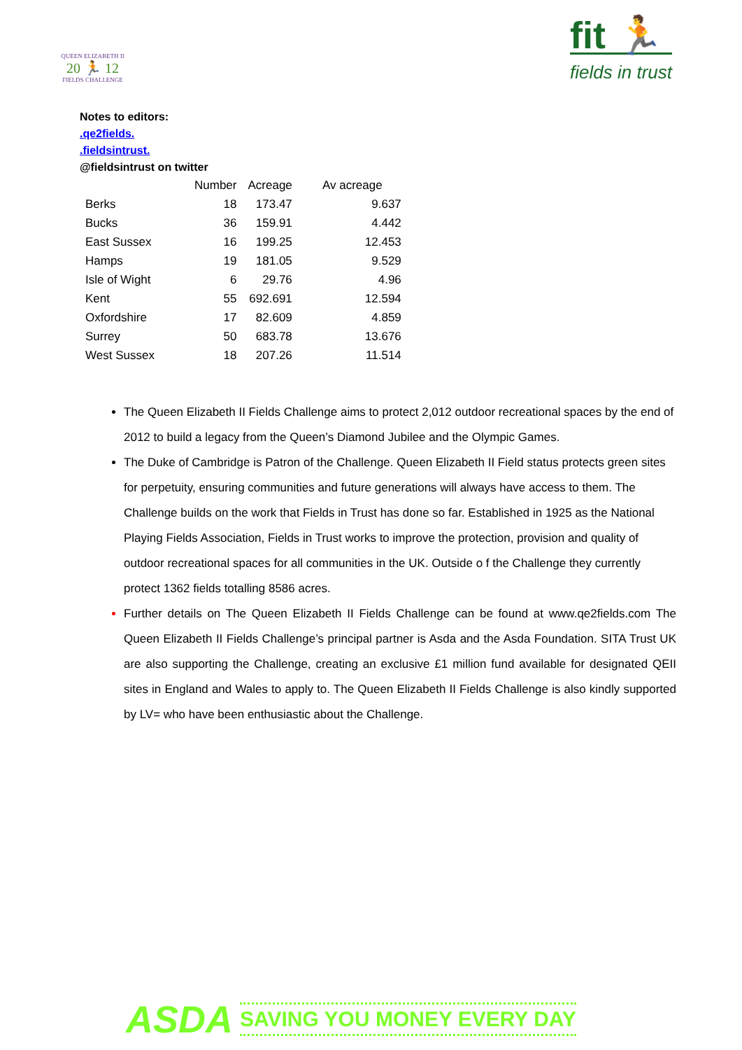QUEEN ELIZABETH II
20 🏃 12
FIELDS CHALLENGE
fit 🏃
fields in trust
Notes to editors:
.qe2fields.
.fieldsintrust.
@fieldsintrust on twitter
| | Number | Acreage | Av acreage |
| --- | --- | --- | --- |
| Berks | 18 | 173.47 | 9.637 |
| Bucks | 36 | 159.91 | 4.442 |
| East Sussex | 16 | 199.25 | 12.453 |
| Hamps | 19 | 181.05 | 9.529 |
| Isle of Wight | 6 | 29.76 | 4.96 |
| Kent | 55 | 692.691 | 12.594 |
| Oxfordshire | 17 | 82.609 | 4.859 |
| Surrey | 50 | 683.78 | 13.676 |
| West Sussex | 18 | 207.26 | 11.514 |
The Queen Elizabeth II Fields Challenge aims to protect 2,012 outdoor recreational spaces by the end of 2012 to build a legacy from the Queen’s Diamond Jubilee and the Olympic Games.
The Duke of Cambridge is Patron of the Challenge. Queen Elizabeth II Field status protects green sites for perpetuity, ensuring communities and future generations will always have access to them. The Challenge builds on the work that Fields in Trust has done so far. Established in 1925 as the National Playing Fields Association, Fields in Trust works to improve the protection, provision and quality of outdoor recreational spaces for all communities in the UK. Outside o f the Challenge they currently protect 1362 fields totalling 8586 acres.
Further details on The Queen Elizabeth II Fields Challenge can be found at www.qe2fields.com The Queen Elizabeth II Fields Challenge’s principal partner is Asda and the Asda Foundation. SITA Trust UK are also supporting the Challenge, creating an exclusive £1 million fund available for designated QEII sites in England and Wales to apply to. The Queen Elizabeth II Fields Challenge is also kindly supported by LV= who have been enthusiastic about the Challenge.
ASDA SAVING YOU MONEY EVERY DAY